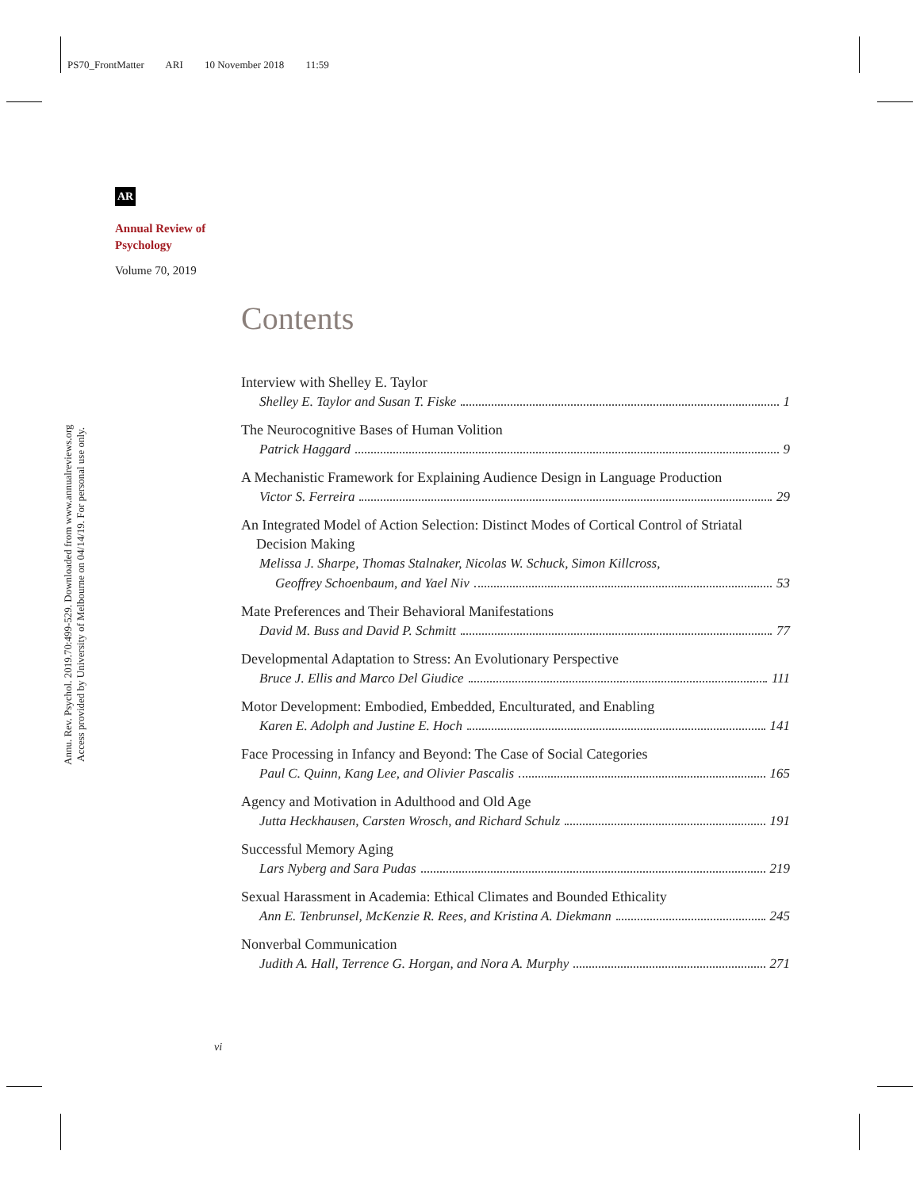PS70_FrontMatter ARI 10 November 2018 11:59
Annu. Rev. Psychol. 2019.70:499-529. Downloaded from www.annualreviews.org
Access provided by University of Melbourne on 04/14/19. For personal use only.
AR
Annual Review of
Psychology
Volume 70, 2019
Contents
Interview with Shelley E. Taylor
Shelley E. Taylor and Susan T. Fiske 1
The Neurocognitive Bases of Human Volition
Patrick Haggard 9
A Mechanistic Framework for Explaining Audience Design in Language Production
Victor S. Ferreira 29
An Integrated Model of Action Selection: Distinct Modes of Cortical Control of Striatal Decision Making
Melissa J. Sharpe, Thomas Stalnaker, Nicolas W. Schuck, Simon Killcross,
Geoffrey Schoenbaum, and Yael Niv 53
Mate Preferences and Their Behavioral Manifestations
David M. Buss and David P. Schmitt 77
Developmental Adaptation to Stress: An Evolutionary Perspective
Bruce J. Ellis and Marco Del Giudice 111
Motor Development: Embodied, Embedded, Enculturated, and Enabling
Karen E. Adolph and Justine E. Hoch 141
Face Processing in Infancy and Beyond: The Case of Social Categories
Paul C. Quinn, Kang Lee, and Olivier Pascalis 165
Agency and Motivation in Adulthood and Old Age
Jutta Heckhausen, Carsten Wrosch, and Richard Schulz 191
Successful Memory Aging
Lars Nyberg and Sara Pudas 219
Sexual Harassment in Academia: Ethical Climates and Bounded Ethicality
Ann E. Tenbrunsel, McKenzie R. Rees, and Kristina A. Diekmann 245
Nonverbal Communication
Judith A. Hall, Terrence G. Horgan, and Nora A. Murphy 271
vi